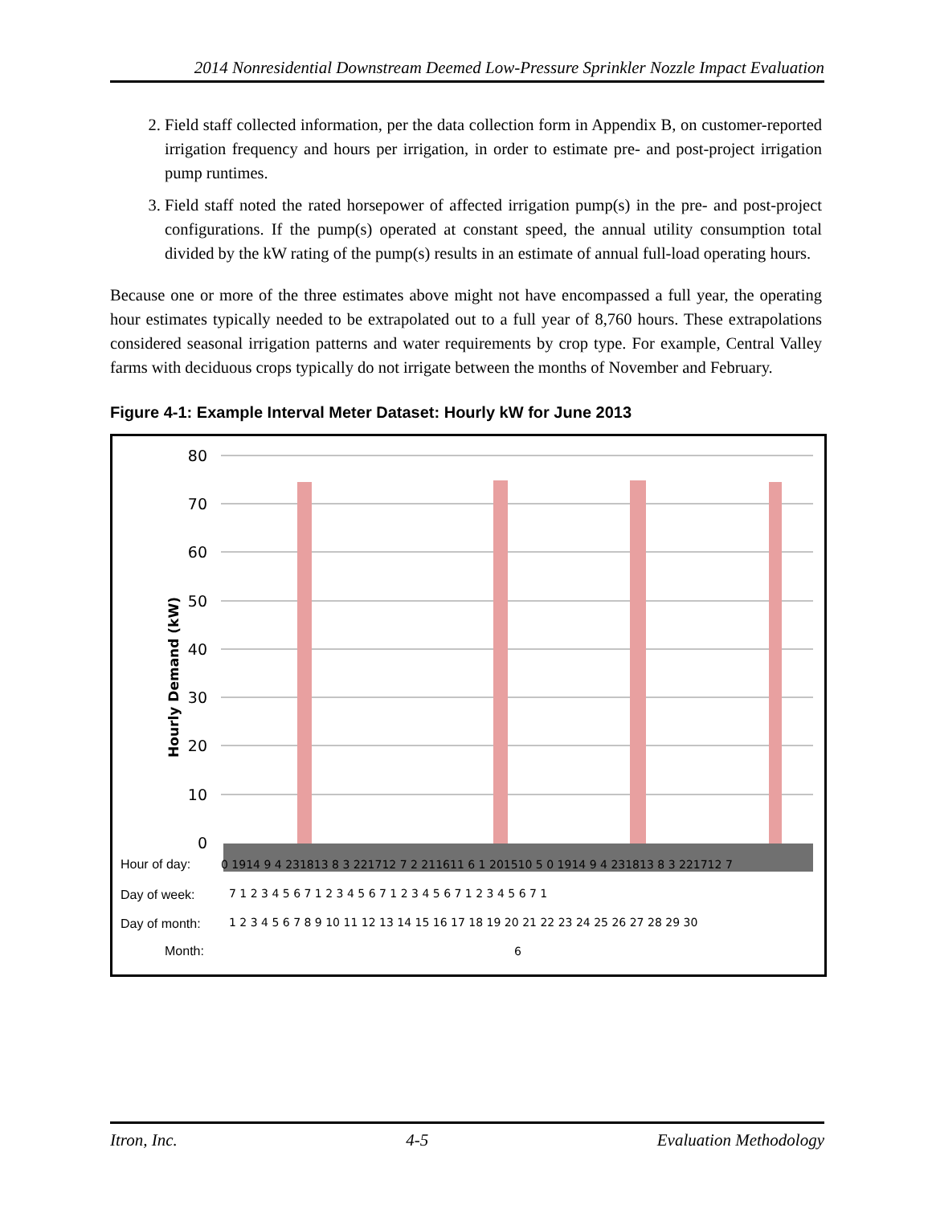2014 Nonresidential Downstream Deemed Low-Pressure Sprinkler Nozzle Impact Evaluation
2. Field staff collected information, per the data collection form in Appendix B, on customer-reported irrigation frequency and hours per irrigation, in order to estimate pre- and post-project irrigation pump runtimes.
3. Field staff noted the rated horsepower of affected irrigation pump(s) in the pre- and post-project configurations. If the pump(s) operated at constant speed, the annual utility consumption total divided by the kW rating of the pump(s) results in an estimate of annual full-load operating hours.
Because one or more of the three estimates above might not have encompassed a full year, the operating hour estimates typically needed to be extrapolated out to a full year of 8,760 hours. These extrapolations considered seasonal irrigation patterns and water requirements by crop type. For example, Central Valley farms with deciduous crops typically do not irrigate between the months of November and February.
Figure 4-1: Example Interval Meter Dataset: Hourly kW for June 2013
80
70
60
50
40
30
20
10
0
Hourly Demand (kW)
Hour of day:
0 1914 9 4 231813 8 3 221712 7 2 211611 6 1 201510 5 0 1914 9 4 231813 8 3 221712 7
Day of week:
7 1 2 3 4 5 6 7 1 2 3 4 5 6 7 1 2 3 4 5 6 7 1 2 3 4 5 6 7 1
Day of month:
1 2 3 4 5 6 7 8 9 10 11 12 13 14 15 16 17 18 19 20 21 22 23 24 25 26 27 28 29 30
Month:
6
Itron, Inc. 4-5 Evaluation Methodology